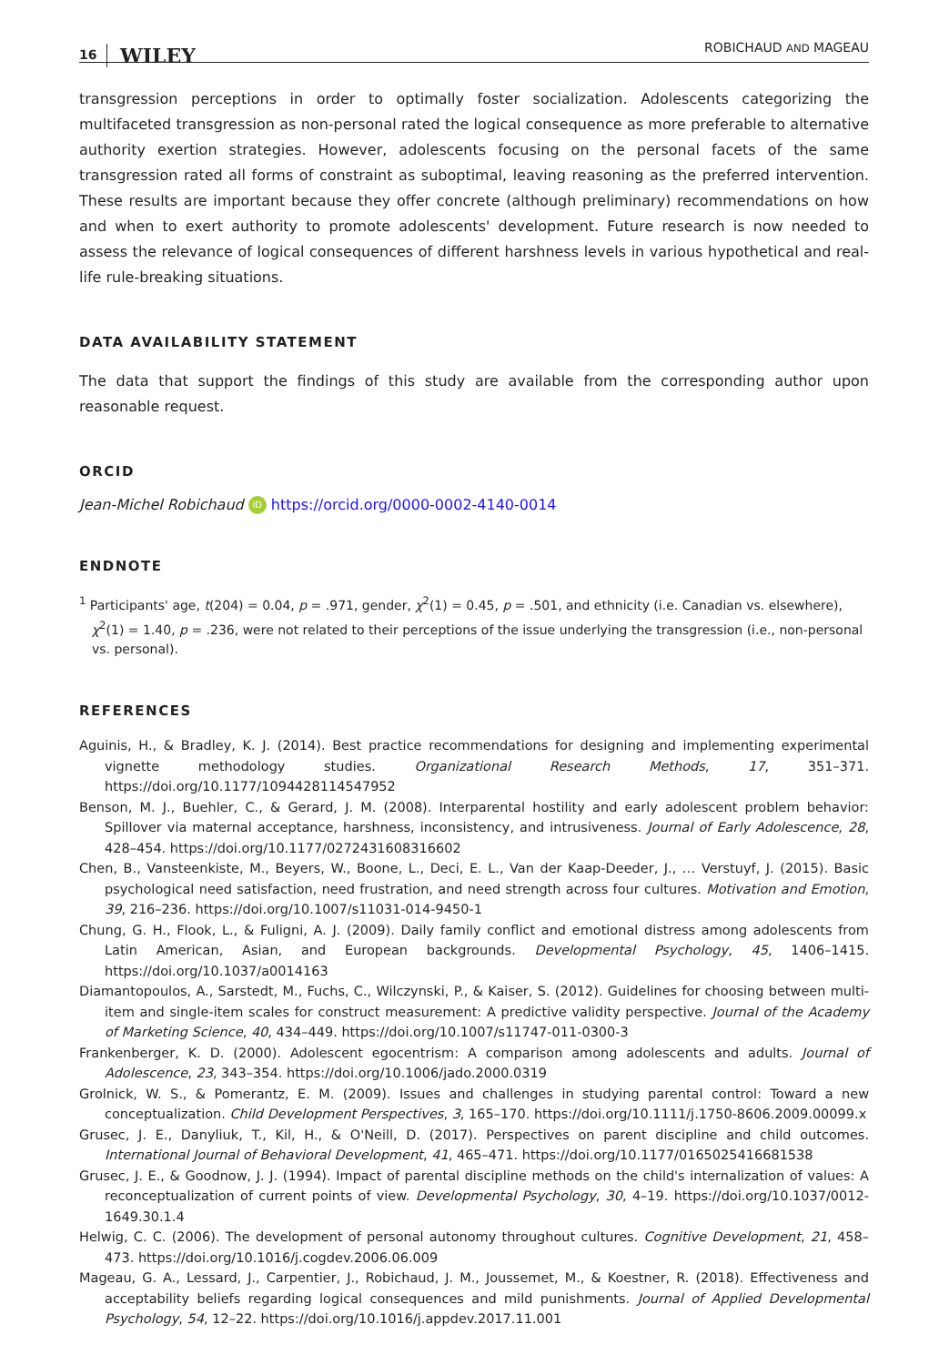16 WILEY ROBICHAUD AND MAGEAU
transgression perceptions in order to optimally foster socialization. Adolescents categorizing the multifaceted transgression as non-personal rated the logical consequence as more preferable to alternative authority exertion strategies. However, adolescents focusing on the personal facets of the same transgression rated all forms of constraint as suboptimal, leaving reasoning as the preferred intervention. These results are important because they offer concrete (although preliminary) recommendations on how and when to exert authority to promote adolescents' development. Future research is now needed to assess the relevance of logical consequences of different harshness levels in various hypothetical and real-life rule-breaking situations.
DATA AVAILABILITY STATEMENT
The data that support the findings of this study are available from the corresponding author upon reasonable request.
ORCID
Jean-Michel Robichaud iD https://orcid.org/0000-0002-4140-0014
ENDNOTE
<sup>1</sup> Participants' age, t(204) = 0.04, p = .971, gender, χ<sup>2</sup>(1) = 0.45, p = .501, and ethnicity (i.e. Canadian vs. elsewhere), χ<sup>2</sup>(1) = 1.40, p = .236, were not related to their perceptions of the issue underlying the transgression (i.e., non-personal vs. personal).
REFERENCES
Aguinis, H., & Bradley, K. J. (2014). Best practice recommendations for designing and implementing experimental vignette methodology studies. Organizational Research Methods, 17, 351–371. https://doi.org/10.1177/1094428114547952
Benson, M. J., Buehler, C., & Gerard, J. M. (2008). Interparental hostility and early adolescent problem behavior: Spillover via maternal acceptance, harshness, inconsistency, and intrusiveness. Journal of Early Adolescence, 28, 428–454. https://doi.org/10.1177/0272431608316602
Chen, B., Vansteenkiste, M., Beyers, W., Boone, L., Deci, E. L., Van der Kaap-Deeder, J., … Verstuyf, J. (2015). Basic psychological need satisfaction, need frustration, and need strength across four cultures. Motivation and Emotion, 39, 216–236. https://doi.org/10.1007/s11031-014-9450-1
Chung, G. H., Flook, L., & Fuligni, A. J. (2009). Daily family conflict and emotional distress among adolescents from Latin American, Asian, and European backgrounds. Developmental Psychology, 45, 1406–1415. https://doi.org/10.1037/a0014163
Diamantopoulos, A., Sarstedt, M., Fuchs, C., Wilczynski, P., & Kaiser, S. (2012). Guidelines for choosing between multi-item and single-item scales for construct measurement: A predictive validity perspective. Journal of the Academy of Marketing Science, 40, 434–449. https://doi.org/10.1007/s11747-011-0300-3
Frankenberger, K. D. (2000). Adolescent egocentrism: A comparison among adolescents and adults. Journal of Adolescence, 23, 343–354. https://doi.org/10.1006/jado.2000.0319
Grolnick, W. S., & Pomerantz, E. M. (2009). Issues and challenges in studying parental control: Toward a new conceptualization. Child Development Perspectives, 3, 165–170. https://doi.org/10.1111/j.1750-8606.2009.00099.x
Grusec, J. E., Danyliuk, T., Kil, H., & O'Neill, D. (2017). Perspectives on parent discipline and child outcomes. International Journal of Behavioral Development, 41, 465–471. https://doi.org/10.1177/0165025416681538
Grusec, J. E., & Goodnow, J. J. (1994). Impact of parental discipline methods on the child's internalization of values: A reconceptualization of current points of view. Developmental Psychology, 30, 4–19. https://doi.org/10.1037/0012-1649.30.1.4
Helwig, C. C. (2006). The development of personal autonomy throughout cultures. Cognitive Development, 21, 458–473. https://doi.org/10.1016/j.cogdev.2006.06.009
Mageau, G. A., Lessard, J., Carpentier, J., Robichaud, J. M., Joussemet, M., & Koestner, R. (2018). Effectiveness and acceptability beliefs regarding logical consequences and mild punishments. Journal of Applied Developmental Psychology, 54, 12–22. https://doi.org/10.1016/j.appdev.2017.11.001